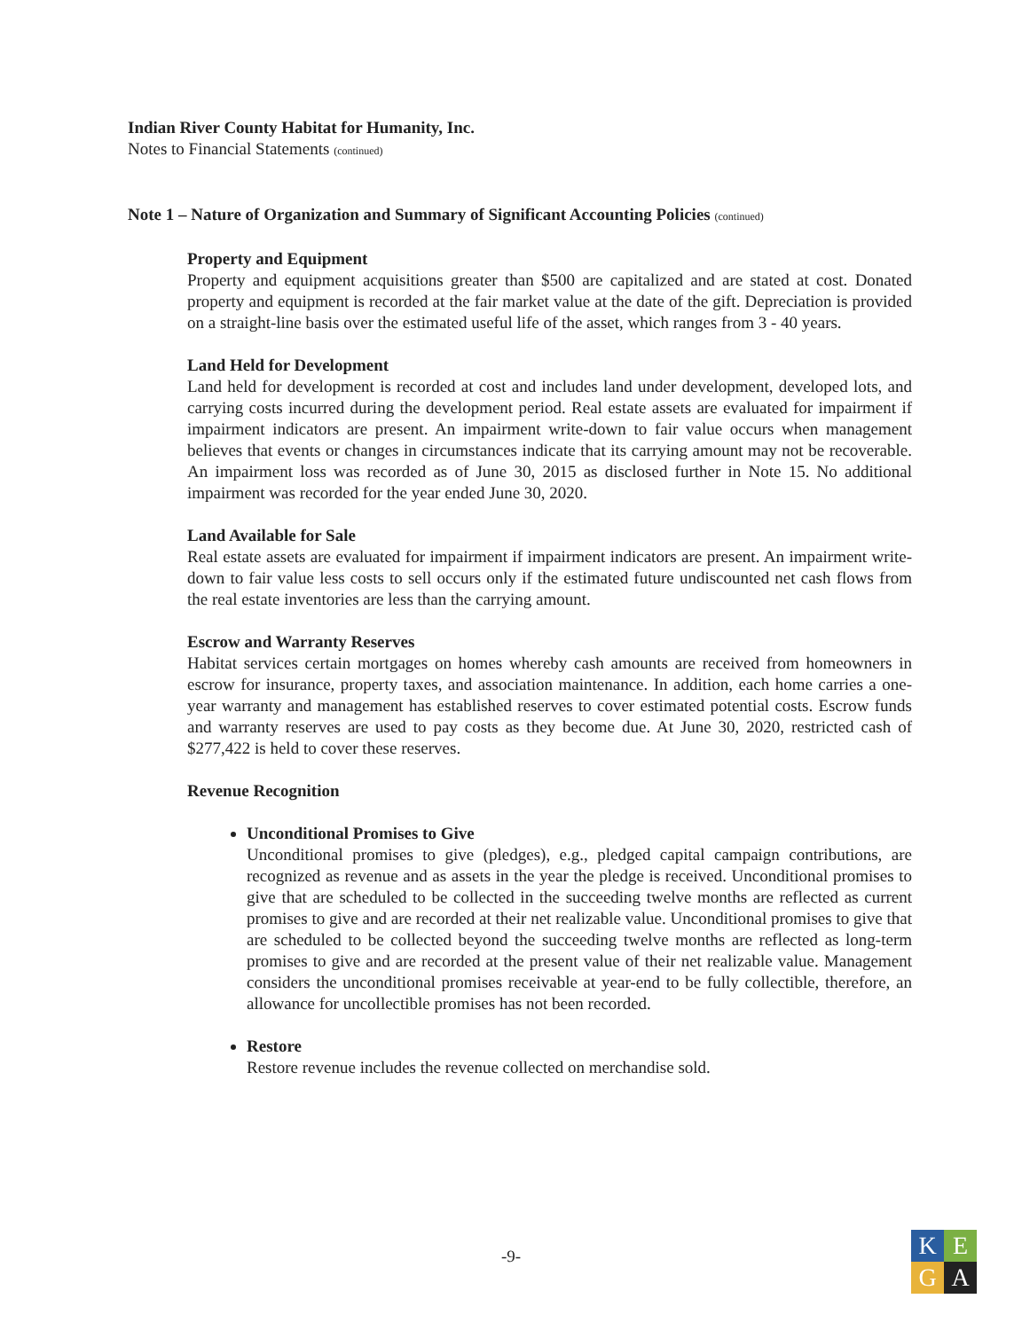Indian River County Habitat for Humanity, Inc.
Notes to Financial Statements (continued)
Note 1 – Nature of Organization and Summary of Significant Accounting Policies (continued)
Property and Equipment
Property and equipment acquisitions greater than $500 are capitalized and are stated at cost. Donated property and equipment is recorded at the fair market value at the date of the gift. Depreciation is provided on a straight-line basis over the estimated useful life of the asset, which ranges from 3 - 40 years.
Land Held for Development
Land held for development is recorded at cost and includes land under development, developed lots, and carrying costs incurred during the development period. Real estate assets are evaluated for impairment if impairment indicators are present. An impairment write-down to fair value occurs when management believes that events or changes in circumstances indicate that its carrying amount may not be recoverable. An impairment loss was recorded as of June 30, 2015 as disclosed further in Note 15. No additional impairment was recorded for the year ended June 30, 2020.
Land Available for Sale
Real estate assets are evaluated for impairment if impairment indicators are present. An impairment write-down to fair value less costs to sell occurs only if the estimated future undiscounted net cash flows from the real estate inventories are less than the carrying amount.
Escrow and Warranty Reserves
Habitat services certain mortgages on homes whereby cash amounts are received from homeowners in escrow for insurance, property taxes, and association maintenance. In addition, each home carries a one-year warranty and management has established reserves to cover estimated potential costs. Escrow funds and warranty reserves are used to pay costs as they become due. At June 30, 2020, restricted cash of $277,422 is held to cover these reserves.
Revenue Recognition
Unconditional Promises to Give
Unconditional promises to give (pledges), e.g., pledged capital campaign contributions, are recognized as revenue and as assets in the year the pledge is received. Unconditional promises to give that are scheduled to be collected in the succeeding twelve months are reflected as current promises to give and are recorded at their net realizable value. Unconditional promises to give that are scheduled to be collected beyond the succeeding twelve months are reflected as long-term promises to give and are recorded at the present value of their net realizable value. Management considers the unconditional promises receivable at year-end to be fully collectible, therefore, an allowance for uncollectible promises has not been recorded.
Restore
Restore revenue includes the revenue collected on merchandise sold.
-9-
K
E
G
A